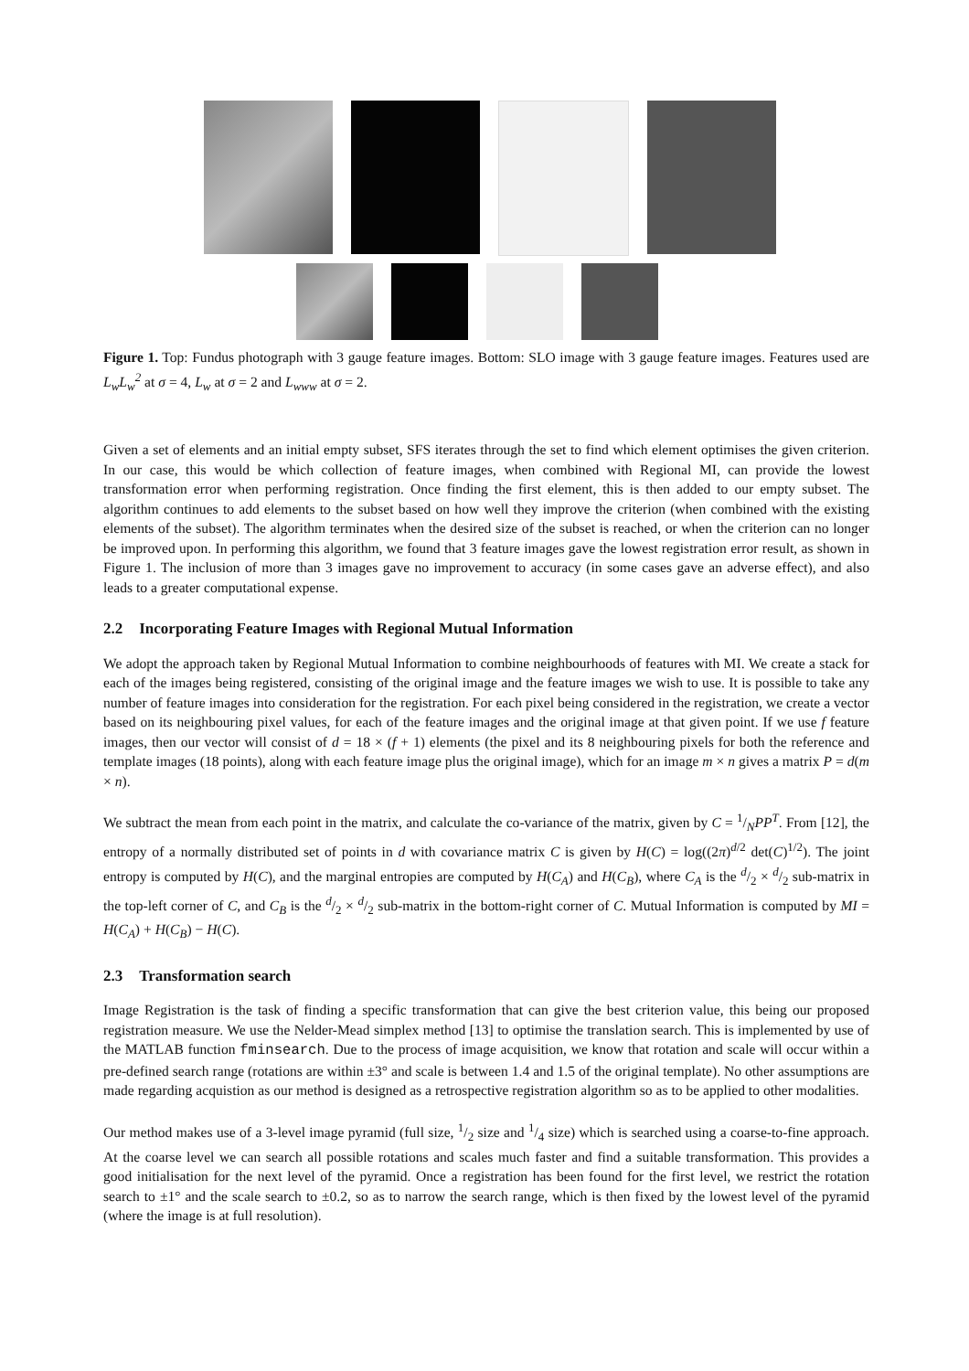Figure 1. Top: Fundus photograph with 3 gauge feature images. Bottom: SLO image with 3 gauge feature images. Features used are L<sub>w</sub>L<sub>w</sub><sup>2</sup> at σ = 4, L<sub>w</sub> at σ = 2 and L<sub>www</sub> at σ = 2.
Given a set of elements and an initial empty subset, SFS iterates through the set to find which element optimises the given criterion. In our case, this would be which collection of feature images, when combined with Regional MI, can provide the lowest transformation error when performing registration. Once finding the first element, this is then added to our empty subset. The algorithm continues to add elements to the subset based on how well they improve the criterion (when combined with the existing elements of the subset). The algorithm terminates when the desired size of the subset is reached, or when the criterion can no longer be improved upon. In performing this algorithm, we found that 3 feature images gave the lowest registration error result, as shown in Figure 1. The inclusion of more than 3 images gave no improvement to accuracy (in some cases gave an adverse effect), and also leads to a greater computational expense.
2.2 Incorporating Feature Images with Regional Mutual Information
We adopt the approach taken by Regional Mutual Information to combine neighbourhoods of features with MI. We create a stack for each of the images being registered, consisting of the original image and the feature images we wish to use. It is possible to take any number of feature images into consideration for the registration. For each pixel being considered in the registration, we create a vector based on its neighbouring pixel values, for each of the feature images and the original image at that given point. If we use f feature images, then our vector will consist of d = 18 × (f + 1) elements (the pixel and its 8 neighbouring pixels for both the reference and template images (18 points), along with each feature image plus the original image), which for an image m × n gives a matrix P = d(m × n).
We subtract the mean from each point in the matrix, and calculate the co-variance of the matrix, given by C = 1/NPP<sup>T</sup>. From [12], the entropy of a normally distributed set of points in d with covariance matrix C is given by H(C) = log((2π)<sup>d/2</sup> det(C)<sup>1/2</sup>). The joint entropy is computed by H(C), and the marginal entropies are computed by H(C<sub>A</sub>) and H(C<sub>B</sub>), where C<sub>A</sub> is the d/2 × d/2 sub-matrix in the top-left corner of C, and C<sub>B</sub> is the d/2 × d/2 sub-matrix in the bottom-right corner of C. Mutual Information is computed by MI = H(C<sub>A</sub>) + H(C<sub>B</sub>) − H(C).
2.3 Transformation search
Image Registration is the task of finding a specific transformation that can give the best criterion value, this being our proposed registration measure. We use the Nelder-Mead simplex method [13] to optimise the translation search. This is implemented by use of the MATLAB function fminsearch. Due to the process of image acquisition, we know that rotation and scale will occur within a pre-defined search range (rotations are within ±3° and scale is between 1.4 and 1.5 of the original template). No other assumptions are made regarding acquistion as our method is designed as a retrospective registration algorithm so as to be applied to other modalities.
Our method makes use of a 3-level image pyramid (full size, 1/2 size and 1/4 size) which is searched using a coarse-to-fine approach. At the coarse level we can search all possible rotations and scales much faster and find a suitable transformation. This provides a good initialisation for the next level of the pyramid. Once a registration has been found for the first level, we restrict the rotation search to ±1° and the scale search to ±0.2, so as to narrow the search range, which is then fixed by the lowest level of the pyramid (where the image is at full resolution).